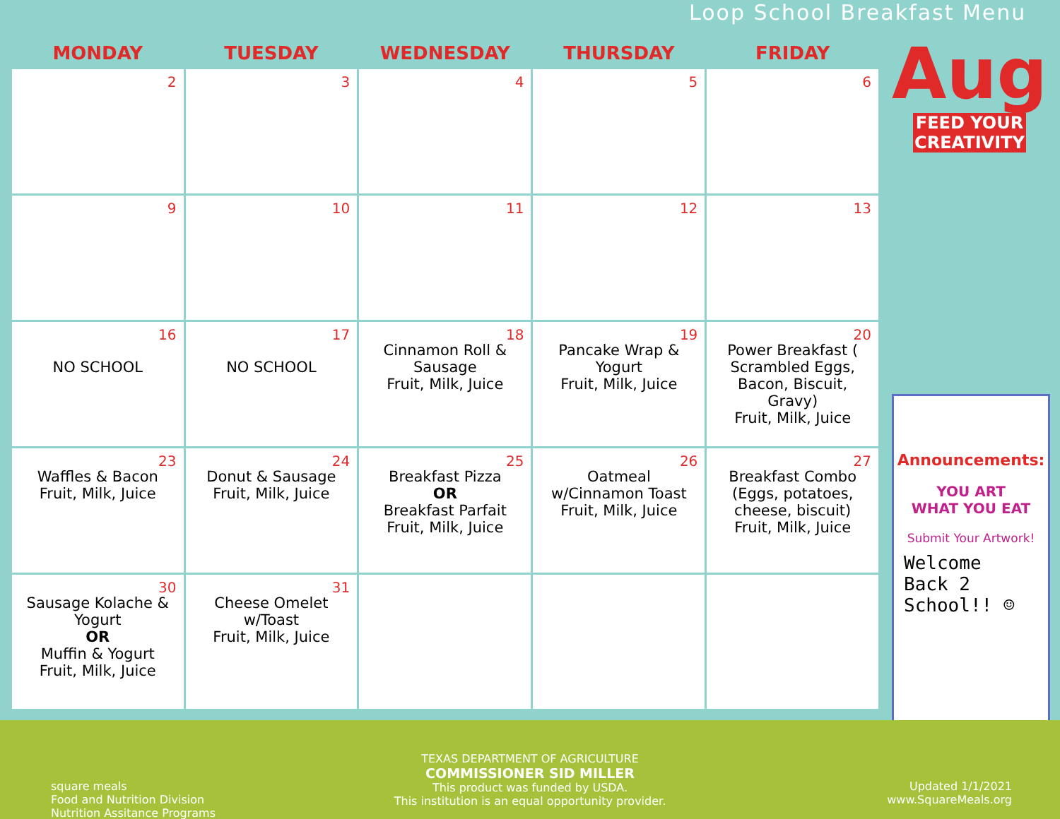Loop School Breakfast Menu
| MONDAY | TUESDAY | WEDNESDAY | THURSDAY | FRIDAY |
| --- | --- | --- | --- | --- |
| 2 | 3 | 4 | 5 | 6 |
| 9 | 10 | 11 | 12 | 13 |
| 16 NO SCHOOL | 17 NO SCHOOL | 18 Cinnamon Roll & Sausage Fruit, Milk, Juice | 19 Pancake Wrap & Yogurt Fruit, Milk, Juice | 20 Power Breakfast ( Scrambled Eggs, Bacon, Biscuit, Gravy) Fruit, Milk, Juice |
| 23 Waffles & Bacon Fruit, Milk, Juice | 24 Donut & Sausage Fruit, Milk, Juice | 25 Breakfast Pizza OR Breakfast Parfait Fruit, Milk, Juice | 26 Oatmeal w/Cinnamon Toast Fruit, Milk, Juice | 27 Breakfast Combo (Eggs, potatoes, cheese, biscuit) Fruit, Milk, Juice |
| 30 Sausage Kolache & Yogurt OR Muffin & Yogurt Fruit, Milk, Juice | 31 Cheese Omelet w/Toast Fruit, Milk, Juice | | | |
Aug
FEED YOUR
CREATIVITY
Announcements:
YOU ART
WHAT YOU EAT
Submit Your Artwork!
Welcome
Back 2
School!! ☺
square meals
Food and Nutrition Division
Nutrition Assitance Programs
TEXAS DEPARTMENT OF AGRICULTURE
COMMISSIONER SID MILLER
This product was funded by USDA.
This institution is an equal opportunity provider.
Updated 1/1/2021
www.SquareMeals.org